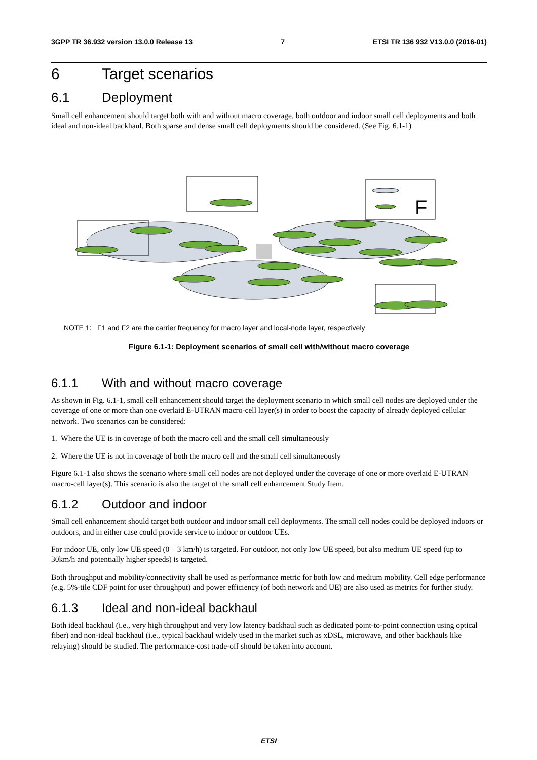3GPP TR 36.932 version 13.0.0 Release 13 7 ETSI TR 136 932 V13.0.0 (2016-01)
6 Target scenarios
6.1 Deployment
Small cell enhancement should target both with and without macro coverage, both outdoor and indoor small cell deployments and both ideal and non-ideal backhaul. Both sparse and dense small cell deployments should be considered. (See Fig. 6.1-1)
F
NOTE 1: F1 and F2 are the carrier frequency for macro layer and local-node layer, respectively
Figure 6.1-1: Deployment scenarios of small cell with/without macro coverage
6.1.1 With and without macro coverage
As shown in Fig. 6.1-1, small cell enhancement should target the deployment scenario in which small cell nodes are deployed under the coverage of one or more than one overlaid E-UTRAN macro-cell layer(s) in order to boost the capacity of already deployed cellular network. Two scenarios can be considered:
1. Where the UE is in coverage of both the macro cell and the small cell simultaneously
2. Where the UE is not in coverage of both the macro cell and the small cell simultaneously
Figure 6.1-1 also shows the scenario where small cell nodes are not deployed under the coverage of one or more overlaid E-UTRAN macro-cell layer(s). This scenario is also the target of the small cell enhancement Study Item.
6.1.2 Outdoor and indoor
Small cell enhancement should target both outdoor and indoor small cell deployments. The small cell nodes could be deployed indoors or outdoors, and in either case could provide service to indoor or outdoor UEs.
For indoor UE, only low UE speed (0 – 3 km/h) is targeted. For outdoor, not only low UE speed, but also medium UE speed (up to 30km/h and potentially higher speeds) is targeted.
Both throughput and mobility/connectivity shall be used as performance metric for both low and medium mobility. Cell edge performance (e.g. 5%-tile CDF point for user throughput) and power efficiency (of both network and UE) are also used as metrics for further study.
6.1.3 Ideal and non-ideal backhaul
Both ideal backhaul (i.e., very high throughput and very low latency backhaul such as dedicated point-to-point connection using optical fiber) and non-ideal backhaul (i.e., typical backhaul widely used in the market such as xDSL, microwave, and other backhauls like relaying) should be studied. The performance-cost trade-off should be taken into account.
ETSI